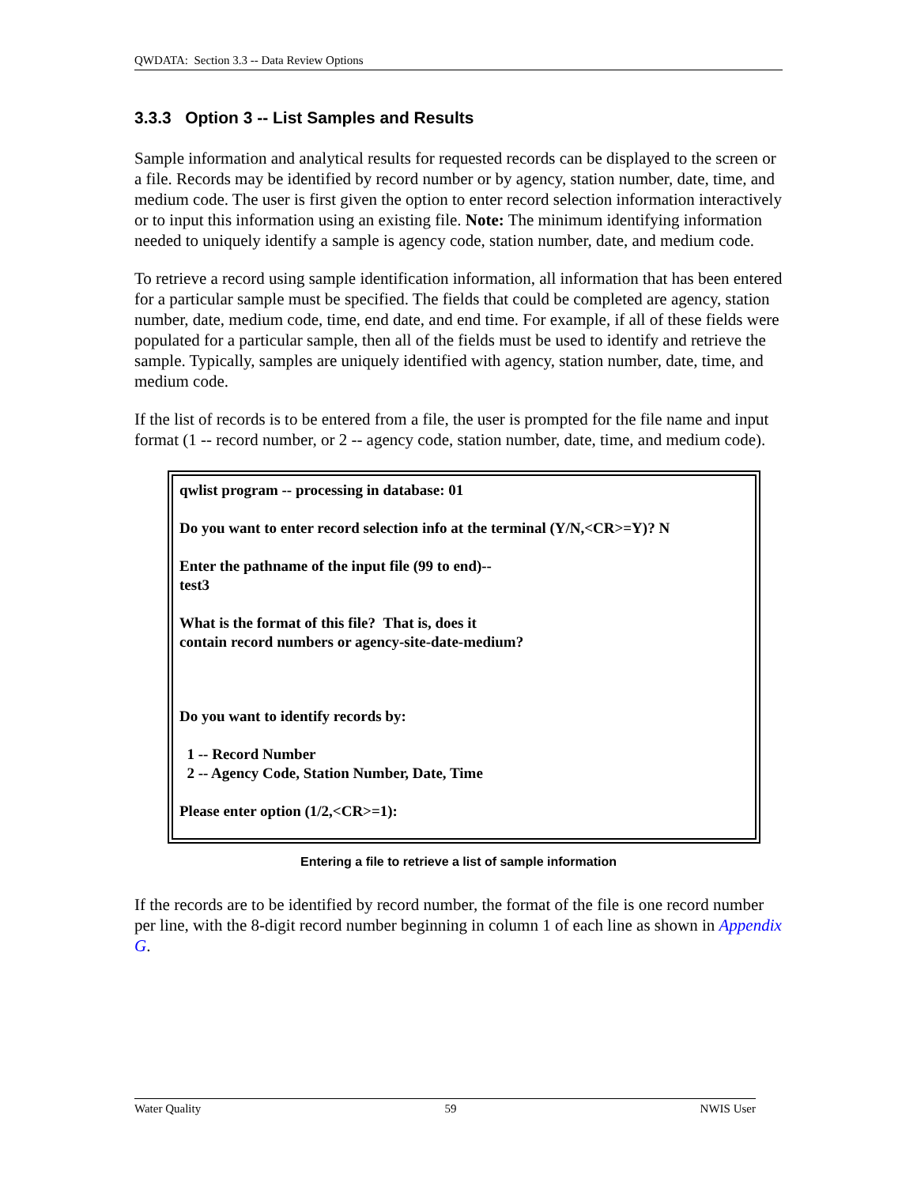QWDATA: Section 3.3 -- Data Review Options
3.3.3 Option 3 -- List Samples and Results
Sample information and analytical results for requested records can be displayed to the screen or a file. Records may be identified by record number or by agency, station number, date, time, and medium code. The user is first given the option to enter record selection information interactively or to input this information using an existing file. Note: The minimum identifying information needed to uniquely identify a sample is agency code, station number, date, and medium code.
To retrieve a record using sample identification information, all information that has been entered for a particular sample must be specified. The fields that could be completed are agency, station number, date, medium code, time, end date, and end time. For example, if all of these fields were populated for a particular sample, then all of the fields must be used to identify and retrieve the sample. Typically, samples are uniquely identified with agency, station number, date, time, and medium code.
If the list of records is to be entered from a file, the user is prompted for the file name and input format (1 -- record number, or 2 -- agency code, station number, date, time, and medium code).
qwlist program -- processing in database: 01
Do you want to enter record selection info at the terminal (Y/N,<CR>=Y)? N
Enter the pathname of the input file (99 to end)--
test3
What is the format of this file? That is, does it
contain record numbers or agency-site-date-medium?
Do you want to identify records by:
1 -- Record Number
2 -- Agency Code, Station Number, Date, Time
Please enter option (1/2,<CR>=1):
Entering a file to retrieve a list of sample information
If the records are to be identified by record number, the format of the file is one record number per line, with the 8-digit record number beginning in column 1 of each line as shown in Appendix G.
Water Quality 59 NWIS User